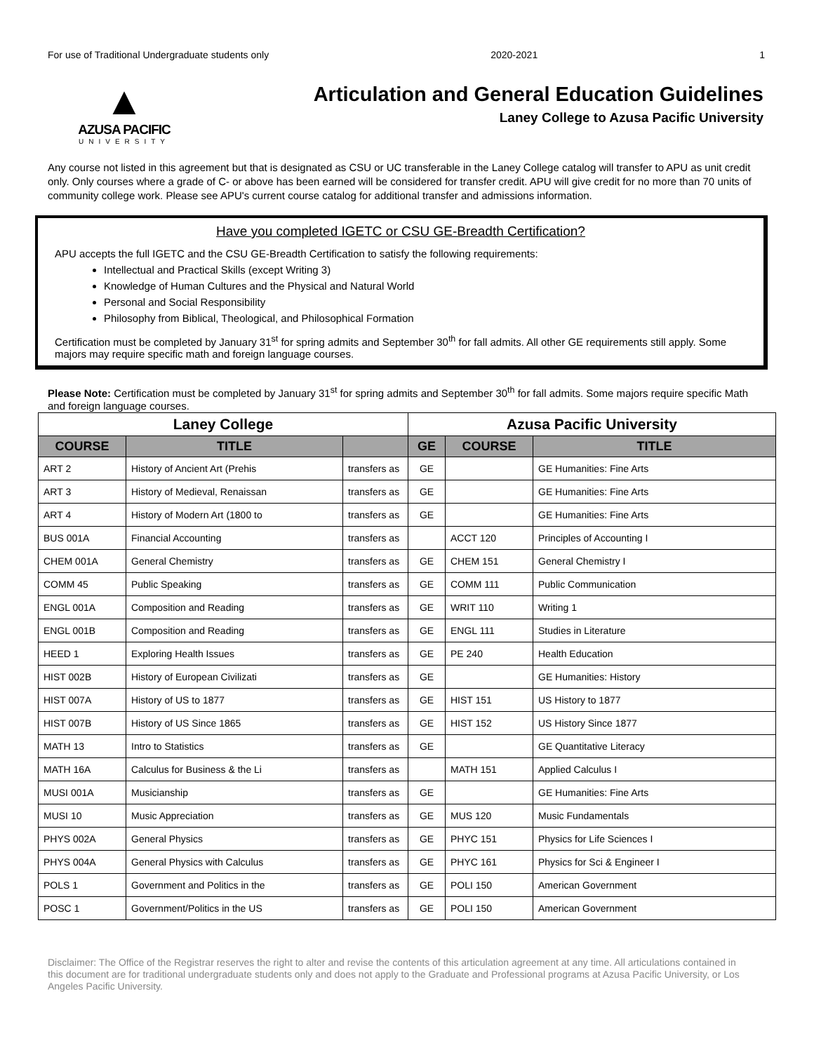For use of Traditional Undergraduate students only 2020-2021 1
▲
AZUSA PACIFIC
UNIVERSITY
Articulation and General Education Guidelines
Laney College to Azusa Pacific University
Any course not listed in this agreement but that is designated as CSU or UC transferable in the Laney College catalog will transfer to APU as unit credit only. Only courses where a grade of C- or above has been earned will be considered for transfer credit. APU will give credit for no more than 70 units of community college work. Please see APU's current course catalog for additional transfer and admissions information.
Have you completed IGETC or CSU GE-Breadth Certification?
APU accepts the full IGETC and the CSU GE-Breadth Certification to satisfy the following requirements:
Intellectual and Practical Skills (except Writing 3)
Knowledge of Human Cultures and the Physical and Natural World
Personal and Social Responsibility
Philosophy from Biblical, Theological, and Philosophical Formation
Certification must be completed by January 31<sup>st</sup> for spring admits and September 30<sup>th</sup> for fall admits. All other GE requirements still apply. Some majors may require specific math and foreign language courses.
Please Note: Certification must be completed by January 31<sup>st</sup> for spring admits and September 30<sup>th</sup> for fall admits. Some majors require specific Math and foreign language courses.
| Laney College | | | Azusa Pacific University | | |
| --- | --- | --- | --- | --- | --- |
| COURSE | TITLE | | GE | COURSE | TITLE |
| ART 2 | History of Ancient Art (Prehis | transfers as | GE | | GE Humanities: Fine Arts |
| ART 3 | History of Medieval, Renaissan | transfers as | GE | | GE Humanities: Fine Arts |
| ART 4 | History of Modern Art (1800 to | transfers as | GE | | GE Humanities: Fine Arts |
| BUS 001A | Financial Accounting | transfers as | | ACCT 120 | Principles of Accounting I |
| CHEM 001A | General Chemistry | transfers as | GE | CHEM 151 | General Chemistry I |
| COMM 45 | Public Speaking | transfers as | GE | COMM 111 | Public Communication |
| ENGL 001A | Composition and Reading | transfers as | GE | WRIT 110 | Writing 1 |
| ENGL 001B | Composition and Reading | transfers as | GE | ENGL 111 | Studies in Literature |
| HEED 1 | Exploring Health Issues | transfers as | GE | PE 240 | Health Education |
| HIST 002B | History of European Civilizati | transfers as | GE | | GE Humanities: History |
| HIST 007A | History of US to 1877 | transfers as | GE | HIST 151 | US History to 1877 |
| HIST 007B | History of US Since 1865 | transfers as | GE | HIST 152 | US History Since 1877 |
| MATH 13 | Intro to Statistics | transfers as | GE | | GE Quantitative Literacy |
| MATH 16A | Calculus for Business & the Li | transfers as | | MATH 151 | Applied Calculus I |
| MUSI 001A | Musicianship | transfers as | GE | | GE Humanities: Fine Arts |
| MUSI 10 | Music Appreciation | transfers as | GE | MUS 120 | Music Fundamentals |
| PHYS 002A | General Physics | transfers as | GE | PHYC 151 | Physics for Life Sciences I |
| PHYS 004A | General Physics with Calculus | transfers as | GE | PHYC 161 | Physics for Sci & Engineer I |
| POLS 1 | Government and Politics in the | transfers as | GE | POLI 150 | American Government |
| POSC 1 | Government/Politics in the US | transfers as | GE | POLI 150 | American Government |
Disclaimer: The Office of the Registrar reserves the right to alter and revise the contents of this articulation agreement at any time. All articulations contained in this document are for traditional undergraduate students only and does not apply to the Graduate and Professional programs at Azusa Pacific University, or Los Angeles Pacific University.